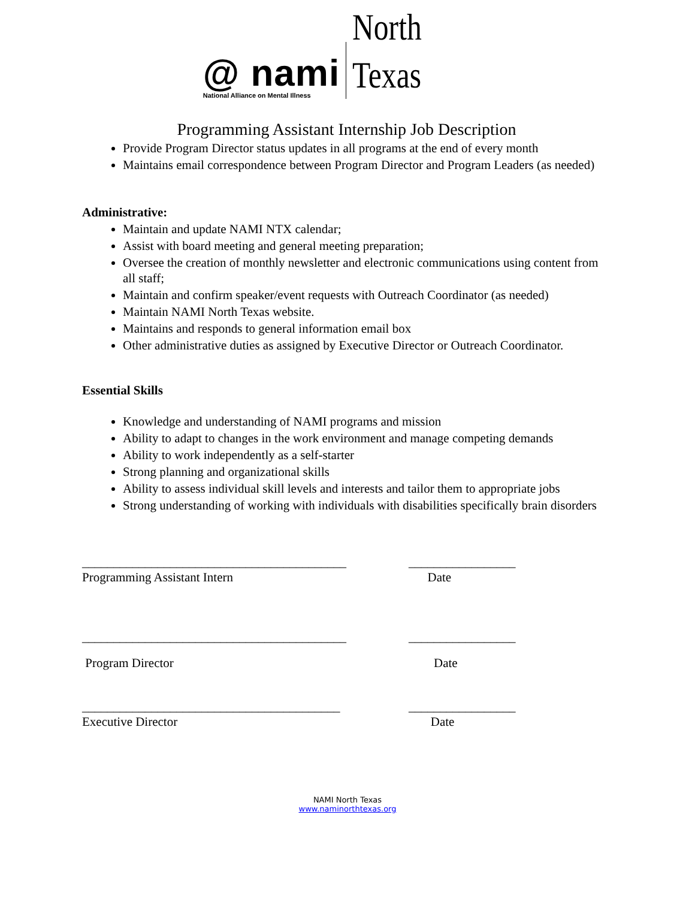@ nami
National Alliance on Mental Illness
North Texas
Programming Assistant Internship Job Description
Provide Program Director status updates in all programs at the end of every month
Maintains email correspondence between Program Director and Program Leaders (as needed)
Administrative:
Maintain and update NAMI NTX calendar;
Assist with board meeting and general meeting preparation;
Oversee the creation of monthly newsletter and electronic communications using content from all staff;
Maintain and confirm speaker/event requests with Outreach Coordinator (as needed)
Maintain NAMI North Texas website.
Maintains and responds to general information email box
Other administrative duties as assigned by Executive Director or Outreach Coordinator.
Essential Skills
Knowledge and understanding of NAMI programs and mission
Ability to adapt to changes in the work environment and manage competing demands
Ability to work independently as a self-starter
Strong planning and organizational skills
Ability to assess individual skill levels and interests and tailor them to appropriate jobs
Strong understanding of working with individuals with disabilities specifically brain disorders
__________________________________________ _________________
Programming Assistant Intern Date
__________________________________________ _________________
Program Director Date
_________________________________________ _________________
Executive Director Date
NAMI North Texas
www.naminorthtexas.org